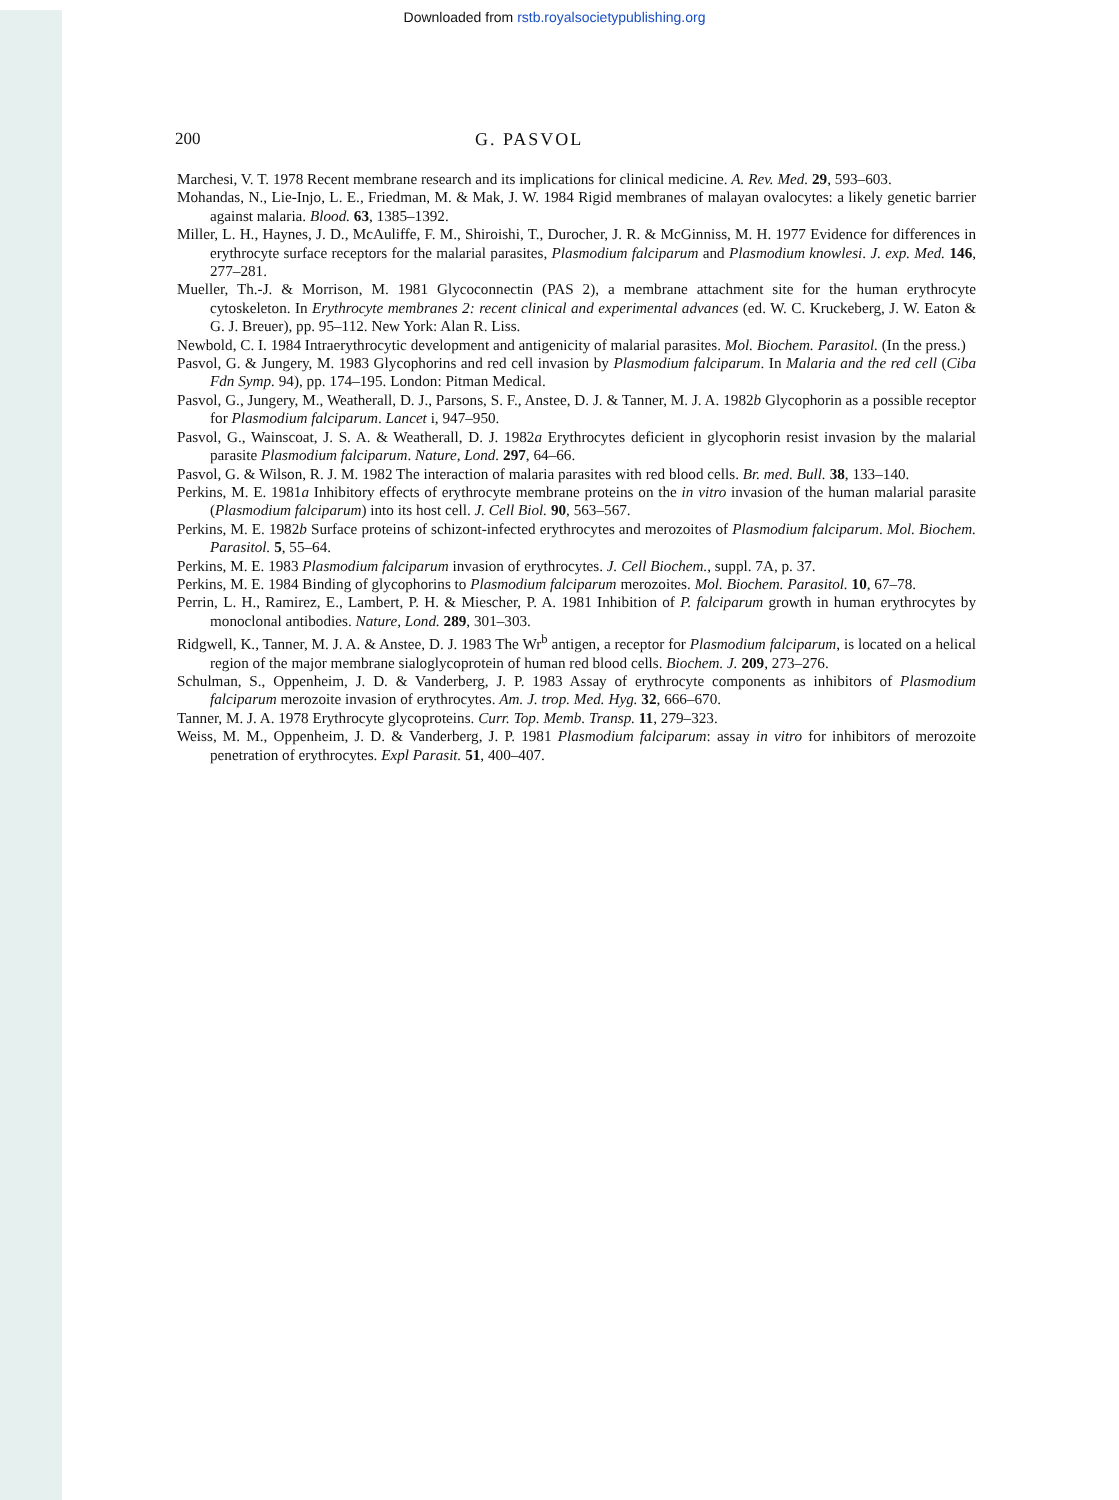Downloaded from rstb.royalsocietypublishing.org
200 G. PASVOL
Marchesi, V. T. 1978 Recent membrane research and its implications for clinical medicine. A. Rev. Med. 29, 593–603.
Mohandas, N., Lie-Injo, L. E., Friedman, M. & Mak, J. W. 1984 Rigid membranes of malayan ovalocytes: a likely genetic barrier against malaria. Blood. 63, 1385–1392.
Miller, L. H., Haynes, J. D., McAuliffe, F. M., Shiroishi, T., Durocher, J. R. & McGinniss, M. H. 1977 Evidence for differences in erythrocyte surface receptors for the malarial parasites, Plasmodium falciparum and Plasmodium knowlesi. J. exp. Med. 146, 277–281.
Mueller, Th.-J. & Morrison, M. 1981 Glycoconnectin (PAS 2), a membrane attachment site for the human erythrocyte cytoskeleton. In Erythrocyte membranes 2: recent clinical and experimental advances (ed. W. C. Kruckeberg, J. W. Eaton & G. J. Breuer), pp. 95–112. New York: Alan R. Liss.
Newbold, C. I. 1984 Intraerythrocytic development and antigenicity of malarial parasites. Mol. Biochem. Parasitol. (In the press.)
Pasvol, G. & Jungery, M. 1983 Glycophorins and red cell invasion by Plasmodium falciparum. In Malaria and the red cell (Ciba Fdn Symp. 94), pp. 174–195. London: Pitman Medical.
Pasvol, G., Jungery, M., Weatherall, D. J., Parsons, S. F., Anstee, D. J. & Tanner, M. J. A. 1982b Glycophorin as a possible receptor for Plasmodium falciparum. Lancet i, 947–950.
Pasvol, G., Wainscoat, J. S. A. & Weatherall, D. J. 1982a Erythrocytes deficient in glycophorin resist invasion by the malarial parasite Plasmodium falciparum. Nature, Lond. 297, 64–66.
Pasvol, G. & Wilson, R. J. M. 1982 The interaction of malaria parasites with red blood cells. Br. med. Bull. 38, 133–140.
Perkins, M. E. 1981a Inhibitory effects of erythrocyte membrane proteins on the in vitro invasion of the human malarial parasite (Plasmodium falciparum) into its host cell. J. Cell Biol. 90, 563–567.
Perkins, M. E. 1982b Surface proteins of schizont-infected erythrocytes and merozoites of Plasmodium falciparum. Mol. Biochem. Parasitol. 5, 55–64.
Perkins, M. E. 1983 Plasmodium falciparum invasion of erythrocytes. J. Cell Biochem., suppl. 7A, p. 37.
Perkins, M. E. 1984 Binding of glycophorins to Plasmodium falciparum merozoites. Mol. Biochem. Parasitol. 10, 67–78.
Perrin, L. H., Ramirez, E., Lambert, P. H. & Miescher, P. A. 1981 Inhibition of P. falciparum growth in human erythrocytes by monoclonal antibodies. Nature, Lond. 289, 301–303.
Ridgwell, K., Tanner, M. J. A. & Anstee, D. J. 1983 The Wr<sup>b</sup> antigen, a receptor for Plasmodium falciparum, is located on a helical region of the major membrane sialoglycoprotein of human red blood cells. Biochem. J. 209, 273–276.
Schulman, S., Oppenheim, J. D. & Vanderberg, J. P. 1983 Assay of erythrocyte components as inhibitors of Plasmodium falciparum merozoite invasion of erythrocytes. Am. J. trop. Med. Hyg. 32, 666–670.
Tanner, M. J. A. 1978 Erythrocyte glycoproteins. Curr. Top. Memb. Transp. 11, 279–323.
Weiss, M. M., Oppenheim, J. D. & Vanderberg, J. P. 1981 Plasmodium falciparum: assay in vitro for inhibitors of merozoite penetration of erythrocytes. Expl Parasit. 51, 400–407.